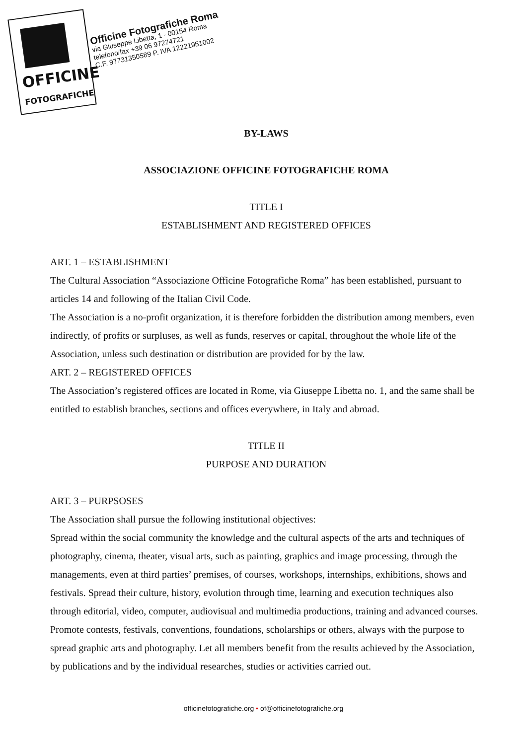OFFICINE
FOTOGRAFICHE
Officine Fotografiche Roma
via Giuseppe Libetta, 1 - 00154 Roma
telefono/fax +39 06 97274721
C.F. 97731350589 P. IVA 12221951002
BY-LAWS
ASSOCIAZIONE OFFICINE FOTOGRAFICHE ROMA
TITLE I
ESTABLISHMENT AND REGISTERED OFFICES
ART. 1 – ESTABLISHMENT
The Cultural Association “Associazione Officine Fotografiche Roma” has been established, pursuant to articles 14 and following of the Italian Civil Code.
The Association is a no-profit organization, it is therefore forbidden the distribution among members, even indirectly, of profits or surpluses, as well as funds, reserves or capital, throughout the whole life of the Association, unless such destination or distribution are provided for by the law.
ART. 2 – REGISTERED OFFICES
The Association’s registered offices are located in Rome, via Giuseppe Libetta no. 1, and the same shall be entitled to establish branches, sections and offices everywhere, in Italy and abroad.
TITLE II
PURPOSE AND DURATION
ART. 3 – PURPSOSES
The Association shall pursue the following institutional objectives:
Spread within the social community the knowledge and the cultural aspects of the arts and techniques of photography, cinema, theater, visual arts, such as painting, graphics and image processing, through the managements, even at third parties’ premises, of courses, workshops, internships, exhibitions, shows and festivals. Spread their culture, history, evolution through time, learning and execution techniques also through editorial, video, computer, audiovisual and multimedia productions, training and advanced courses. Promote contests, festivals, conventions, foundations, scholarships or others, always with the purpose to spread graphic arts and photography. Let all members benefit from the results achieved by the Association, by publications and by the individual researches, studies or activities carried out.
officinefotografiche.org • of@officinefotografiche.org